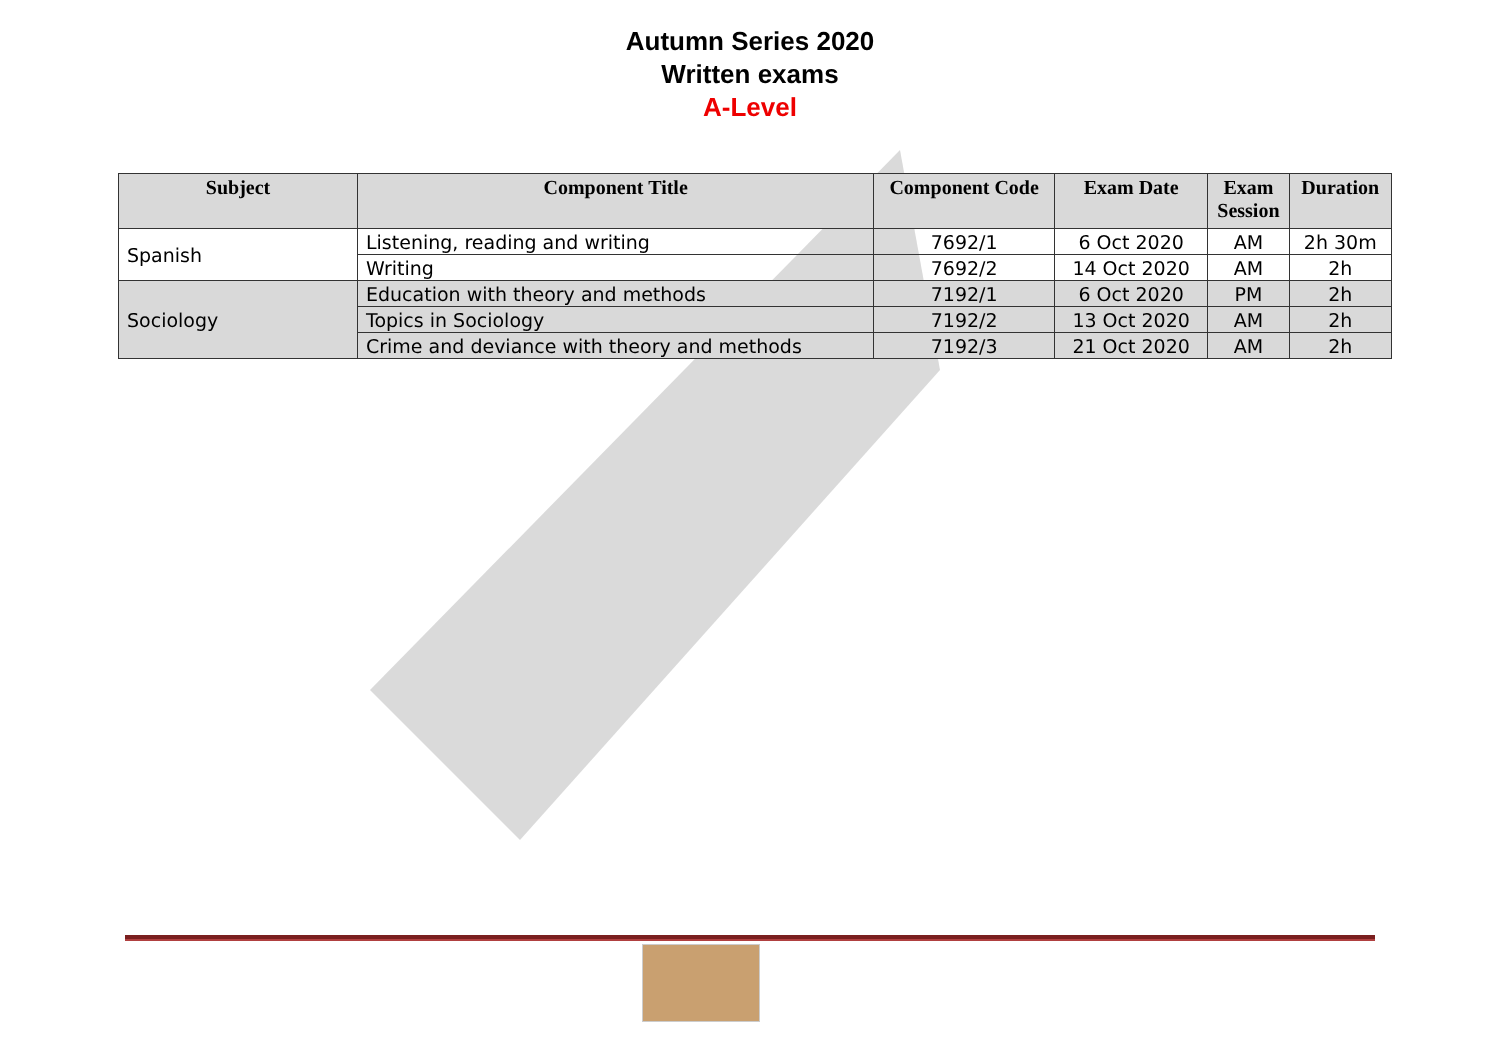Autumn Series 2020
Written exams
A-Level
| Subject | Component Title | Component Code | Exam Date | Exam Session | Duration |
| --- | --- | --- | --- | --- | --- |
| Spanish | Listening, reading and writing | 7692/1 | 6 Oct 2020 | AM | 2h 30m |
| | Writing | 7692/2 | 14 Oct 2020 | AM | 2h |
| Sociology | Education with theory and methods | 7192/1 | 6 Oct 2020 | PM | 2h |
| | Topics in Sociology | 7192/2 | 13 Oct 2020 | AM | 2h |
| | Crime and deviance with theory and methods | 7192/3 | 21 Oct 2020 | AM | 2h |